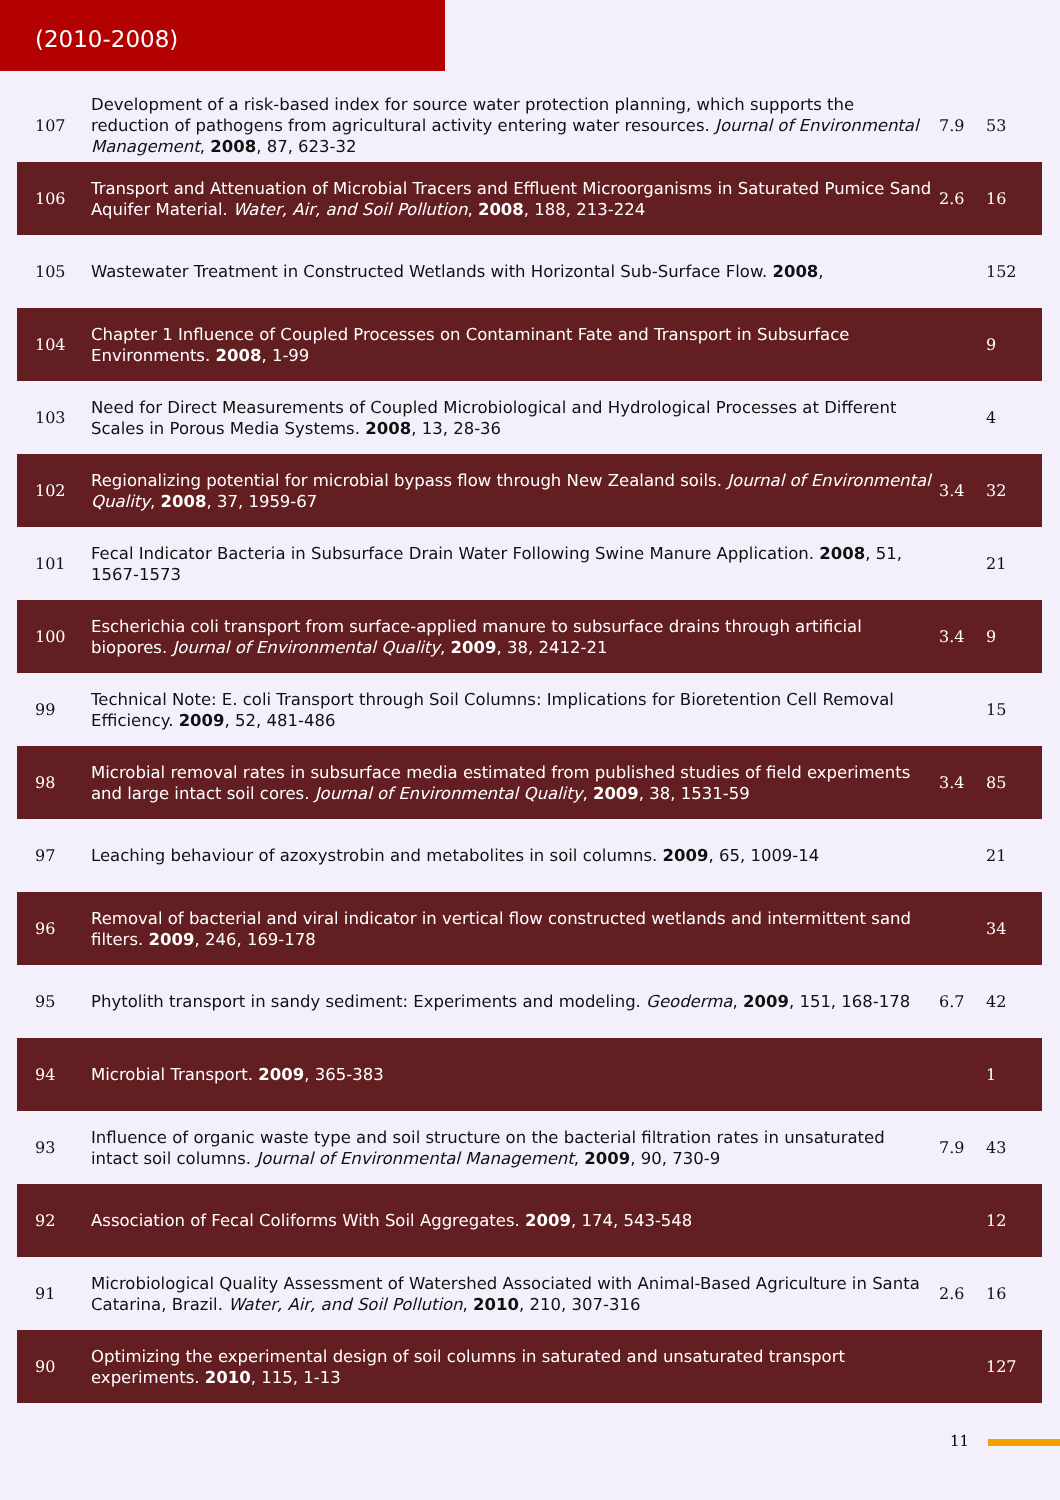(2010-2008)
| 107 | Development of a risk-based index for source water protection planning, which supports the reduction of pathogens from agricultural activity entering water resources. Journal of Environmental Management , 2008 , 87, 623-32 | 7.9 | 53 |
| 106 | Transport and Attenuation of Microbial Tracers and Effluent Microorganisms in Saturated Pumice Sand Aquifer Material. Water, Air, and Soil Pollution , 2008 , 188, 213-224 | 2.6 | 16 |
| 105 | Wastewater Treatment in Constructed Wetlands with Horizontal Sub-Surface Flow. 2008 , | | 152 |
| 104 | Chapter 1 Influence of Coupled Processes on Contaminant Fate and Transport in Subsurface Environments. 2008 , 1-99 | | 9 |
| 103 | Need for Direct Measurements of Coupled Microbiological and Hydrological Processes at Different Scales in Porous Media Systems. 2008 , 13, 28-36 | | 4 |
| 102 | Regionalizing potential for microbial bypass flow through New Zealand soils. Journal of Environmental Quality , 2008 , 37, 1959-67 | 3.4 | 32 |
| 101 | Fecal Indicator Bacteria in Subsurface Drain Water Following Swine Manure Application. 2008 , 51, 1567-1573 | | 21 |
| 100 | Escherichia coli transport from surface-applied manure to subsurface drains through artificial biopores. Journal of Environmental Quality , 2009 , 38, 2412-21 | 3.4 | 9 |
| 99 | Technical Note: E. coli Transport through Soil Columns: Implications for Bioretention Cell Removal Efficiency. 2009 , 52, 481-486 | | 15 |
| 98 | Microbial removal rates in subsurface media estimated from published studies of field experiments and large intact soil cores. Journal of Environmental Quality , 2009 , 38, 1531-59 | 3.4 | 85 |
| 97 | Leaching behaviour of azoxystrobin and metabolites in soil columns. 2009 , 65, 1009-14 | | 21 |
| 96 | Removal of bacterial and viral indicator in vertical flow constructed wetlands and intermittent sand filters. 2009 , 246, 169-178 | | 34 |
| 95 | Phytolith transport in sandy sediment: Experiments and modeling. Geoderma , 2009 , 151, 168-178 | 6.7 | 42 |
| 94 | Microbial Transport. 2009 , 365-383 | | 1 |
| 93 | Influence of organic waste type and soil structure on the bacterial filtration rates in unsaturated intact soil columns. Journal of Environmental Management , 2009 , 90, 730-9 | 7.9 | 43 |
| 92 | Association of Fecal Coliforms With Soil Aggregates. 2009 , 174, 543-548 | | 12 |
| 91 | Microbiological Quality Assessment of Watershed Associated with Animal-Based Agriculture in Santa Catarina, Brazil. Water, Air, and Soil Pollution , 2010 , 210, 307-316 | 2.6 | 16 |
| 90 | Optimizing the experimental design of soil columns in saturated and unsaturated transport experiments. 2010 , 115, 1-13 | | 127 |
11